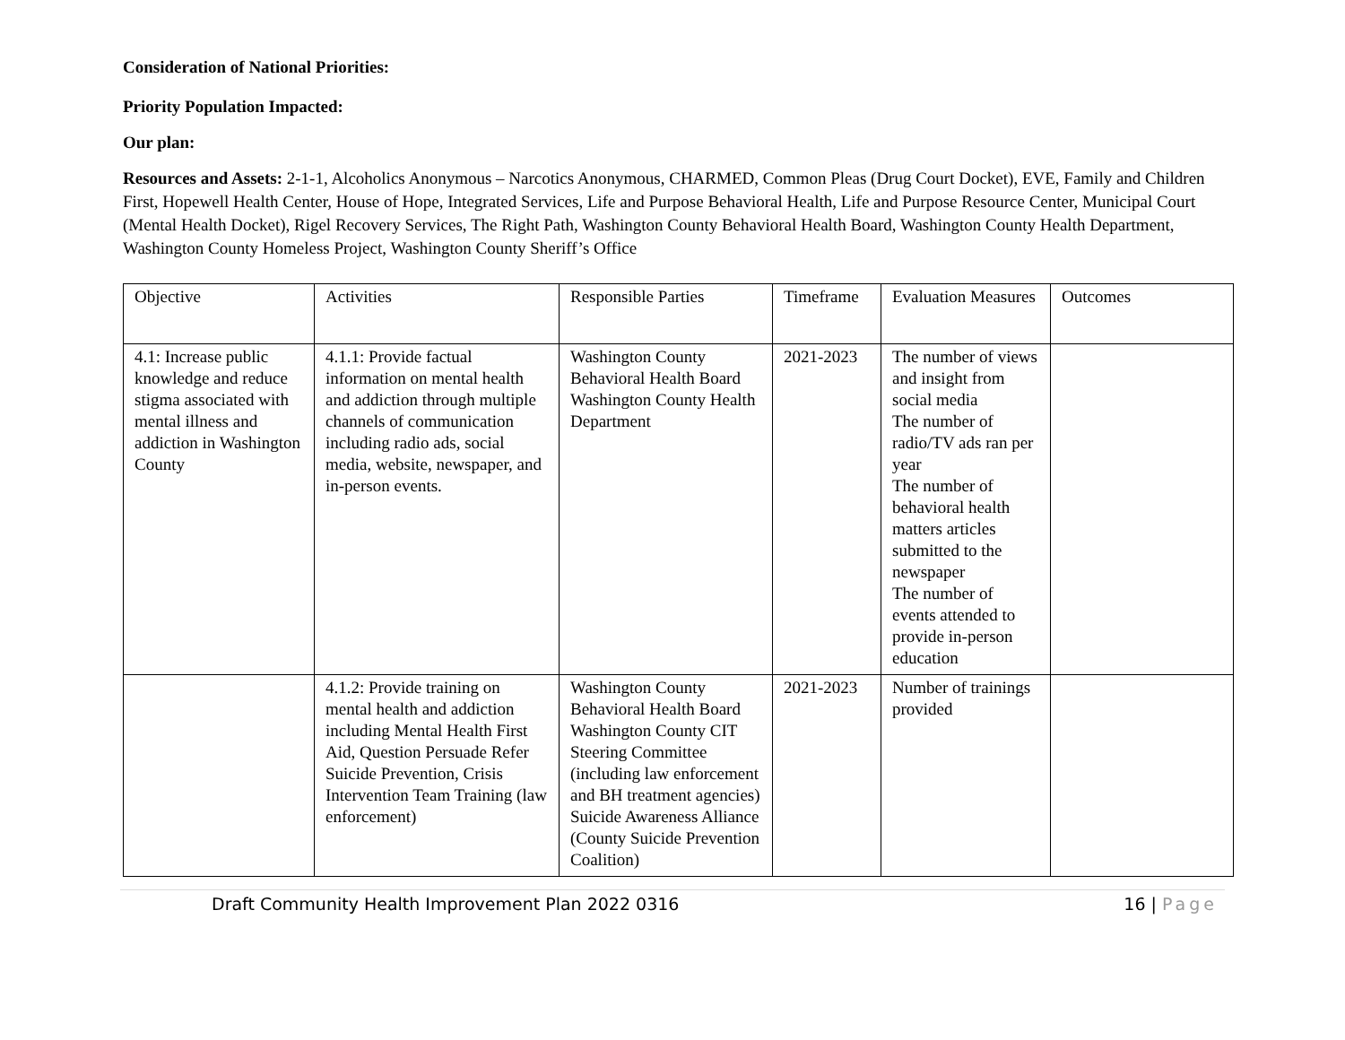Consideration of National Priorities:
Priority Population Impacted:
Our plan:
Resources and Assets: 2-1-1, Alcoholics Anonymous – Narcotics Anonymous, CHARMED, Common Pleas (Drug Court Docket), EVE, Family and Children First, Hopewell Health Center, House of Hope, Integrated Services, Life and Purpose Behavioral Health, Life and Purpose Resource Center, Municipal Court (Mental Health Docket), Rigel Recovery Services, The Right Path, Washington County Behavioral Health Board, Washington County Health Department, Washington County Homeless Project, Washington County Sheriff’s Office
| Objective | Activities | Responsible Parties | Timeframe | Evaluation Measures | Outcomes |
| 4.1: Increase public knowledge and reduce stigma associated with mental illness and addiction in Washington County | 4.1.1: Provide factual information on mental health and addiction through multiple channels of communication including radio ads, social media, website, newspaper, and in-person events. | Washington County Behavioral Health Board Washington County Health Department | 2021-2023 | The number of views and insight from social media The number of radio/TV ads ran per year The number of behavioral health matters articles submitted to the newspaper The number of events attended to provide in-person education | |
| | 4.1.2: Provide training on mental health and addiction including Mental Health First Aid, Question Persuade Refer Suicide Prevention, Crisis Intervention Team Training (law enforcement) | Washington County Behavioral Health Board Washington County CIT Steering Committee (including law enforcement and BH treatment agencies) Suicide Awareness Alliance (County Suicide Prevention Coalition) | 2021-2023 | Number of trainings provided | |
Draft Community Health Improvement Plan 2022 0316 16 | Page